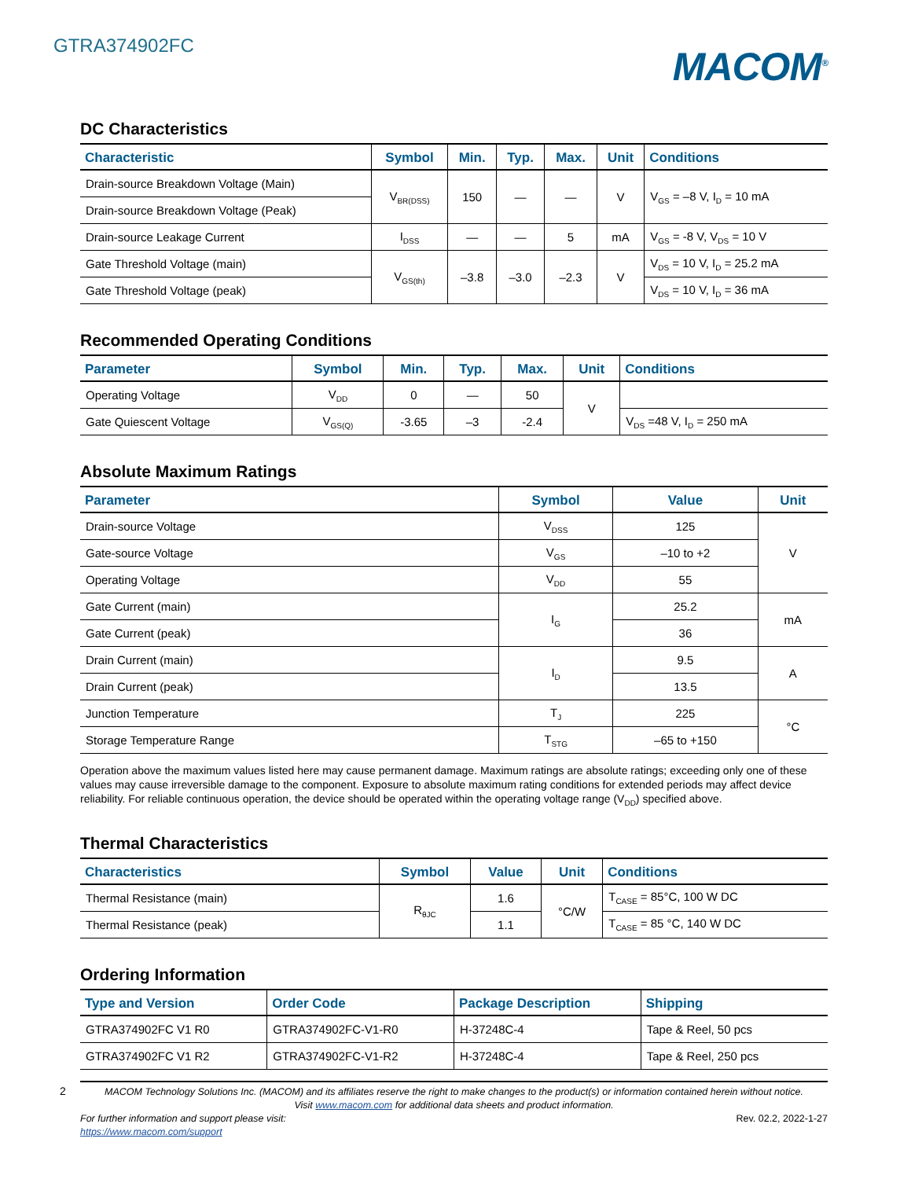GTRA374902FC
MACOM<sup>®</sup>
DC Characteristics
| Characteristic | Symbol | Min. | Typ. | Max. | Unit | Conditions |
| --- | --- | --- | --- | --- | --- | --- |
| Drain-source Breakdown Voltage (Main) | V<sub>BR(DSS)</sub> | 150 | — | — | V | V<sub>GS</sub> = –8 V, I<sub>D</sub> = 10 mA |
| Drain-source Breakdown Voltage (Peak) | | | | | | |
| Drain-source Leakage Current | I<sub>DSS</sub> | — | — | 5 | mA | V<sub>GS</sub> = -8 V, V<sub>DS</sub> = 10 V |
| Gate Threshold Voltage (main) | V<sub>GS(th)</sub> | –3.8 | –3.0 | –2.3 | V | V<sub>DS</sub> = 10 V, I<sub>D</sub> = 25.2 mA |
| Gate Threshold Voltage (peak) | | | | | | V<sub>DS</sub> = 10 V, I<sub>D</sub> = 36 mA |
Recommended Operating Conditions
| Parameter | Symbol | Min. | Typ. | Max. | Unit | Conditions |
| --- | --- | --- | --- | --- | --- | --- |
| Operating Voltage | V<sub>DD</sub> | 0 | — | 50 | V | |
| Gate Quiescent Voltage | V<sub>GS(Q)</sub> | -3.65 | –3 | -2.4 | | V<sub>DS</sub> =48 V, I<sub>D</sub> = 250 mA |
Absolute Maximum Ratings
| Parameter | Symbol | Value | Unit |
| --- | --- | --- | --- |
| Drain-source Voltage | V<sub>DSS</sub> | 125 | V |
| Gate-source Voltage | V<sub>GS</sub> | –10 to +2 | |
| Operating Voltage | V<sub>DD</sub> | 55 | |
| Gate Current (main) | I<sub>G</sub> | 25.2 | mA |
| Gate Current (peak) | | 36 | |
| Drain Current (main) | I<sub>D</sub> | 9.5 | A |
| Drain Current (peak) | | 13.5 | |
| Junction Temperature | T<sub>J</sub> | 225 | °C |
| Storage Temperature Range | T<sub>STG</sub> | –65 to +150 | |
Operation above the maximum values listed here may cause permanent damage. Maximum ratings are absolute ratings; exceeding only one of these values may cause irreversible damage to the component. Exposure to absolute maximum rating conditions for extended periods may affect device reliability. For reliable continuous operation, the device should be operated within the operating voltage range (V<sub>DD</sub>) specified above.
Thermal Characteristics
| Characteristics | Symbol | Value | Unit | Conditions |
| --- | --- | --- | --- | --- |
| Thermal Resistance (main) | R<sub>θJC</sub> | 1.6 | °C/W | T<sub>CASE</sub> = 85°C, 100 W DC |
| Thermal Resistance (peak) | | 1.1 | | T<sub>CASE</sub> = 85 °C, 140 W DC |
Ordering Information
| Type and Version | Order Code | Package Description | Shipping |
| --- | --- | --- | --- |
| GTRA374902FC V1 R0 | GTRA374902FC-V1-R0 | H-37248C-4 | Tape & Reel, 50 pcs |
| GTRA374902FC V1 R2 | GTRA374902FC-V1-R2 | H-37248C-4 | Tape & Reel, 250 pcs |
2
MACOM Technology Solutions Inc. (MACOM) and its affiliates reserve the right to make changes to the product(s) or information contained herein without notice.
Visit www.macom.com for additional data sheets and product information.
For further information and support please visit:
https://www.macom.com/support
Rev. 02.2, 2022-1-27